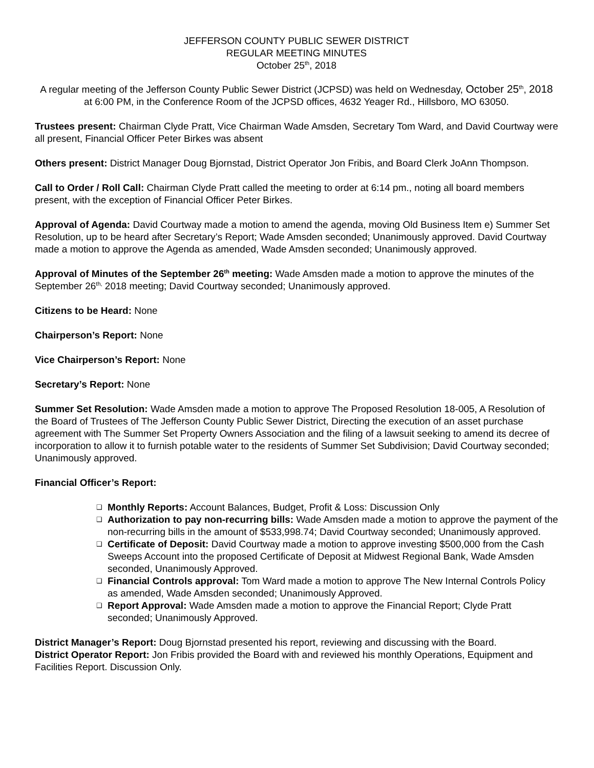JEFFERSON COUNTY PUBLIC SEWER DISTRICT
REGULAR MEETING MINUTES
October 25<sup>th</sup>, 2018
A regular meeting of the Jefferson County Public Sewer District (JCPSD) was held on Wednesday, October 25<sup>th</sup>, 2018 at 6:00 PM, in the Conference Room of the JCPSD offices, 4632 Yeager Rd., Hillsboro, MO 63050.
Trustees present: Chairman Clyde Pratt, Vice Chairman Wade Amsden, Secretary Tom Ward, and David Courtway were all present, Financial Officer Peter Birkes was absent
Others present: District Manager Doug Bjornstad, District Operator Jon Fribis, and Board Clerk JoAnn Thompson.
Call to Order / Roll Call: Chairman Clyde Pratt called the meeting to order at 6:14 pm., noting all board members present, with the exception of Financial Officer Peter Birkes.
Approval of Agenda: David Courtway made a motion to amend the agenda, moving Old Business Item e) Summer Set Resolution, up to be heard after Secretary’s Report; Wade Amsden seconded; Unanimously approved. David Courtway made a motion to approve the Agenda as amended, Wade Amsden seconded; Unanimously approved.
Approval of Minutes of the September 26<sup>th</sup> meeting: Wade Amsden made a motion to approve the minutes of the September 26<sup>th,</sup> 2018 meeting; David Courtway seconded; Unanimously approved.
Citizens to be Heard: None
Chairperson’s Report: None
Vice Chairperson’s Report: None
Secretary’s Report: None
Summer Set Resolution: Wade Amsden made a motion to approve The Proposed Resolution 18-005, A Resolution of the Board of Trustees of The Jefferson County Public Sewer District, Directing the execution of an asset purchase agreement with The Summer Set Property Owners Association and the filing of a lawsuit seeking to amend its decree of incorporation to allow it to furnish potable water to the residents of Summer Set Subdivision; David Courtway seconded; Unanimously approved.
Financial Officer’s Report:
❑ Monthly Reports: Account Balances, Budget, Profit & Loss: Discussion Only
❑ Authorization to pay non-recurring bills: Wade Amsden made a motion to approve the payment of the non-recurring bills in the amount of $533,998.74; David Courtway seconded; Unanimously approved.
❑ Certificate of Deposit: David Courtway made a motion to approve investing $500,000 from the Cash Sweeps Account into the proposed Certificate of Deposit at Midwest Regional Bank, Wade Amsden seconded, Unanimously Approved.
❑ Financial Controls approval: Tom Ward made a motion to approve The New Internal Controls Policy as amended, Wade Amsden seconded; Unanimously Approved.
❑ Report Approval: Wade Amsden made a motion to approve the Financial Report; Clyde Pratt seconded; Unanimously Approved.
District Manager’s Report: Doug Bjornstad presented his report, reviewing and discussing with the Board.
District Operator Report: Jon Fribis provided the Board with and reviewed his monthly Operations, Equipment and Facilities Report. Discussion Only.